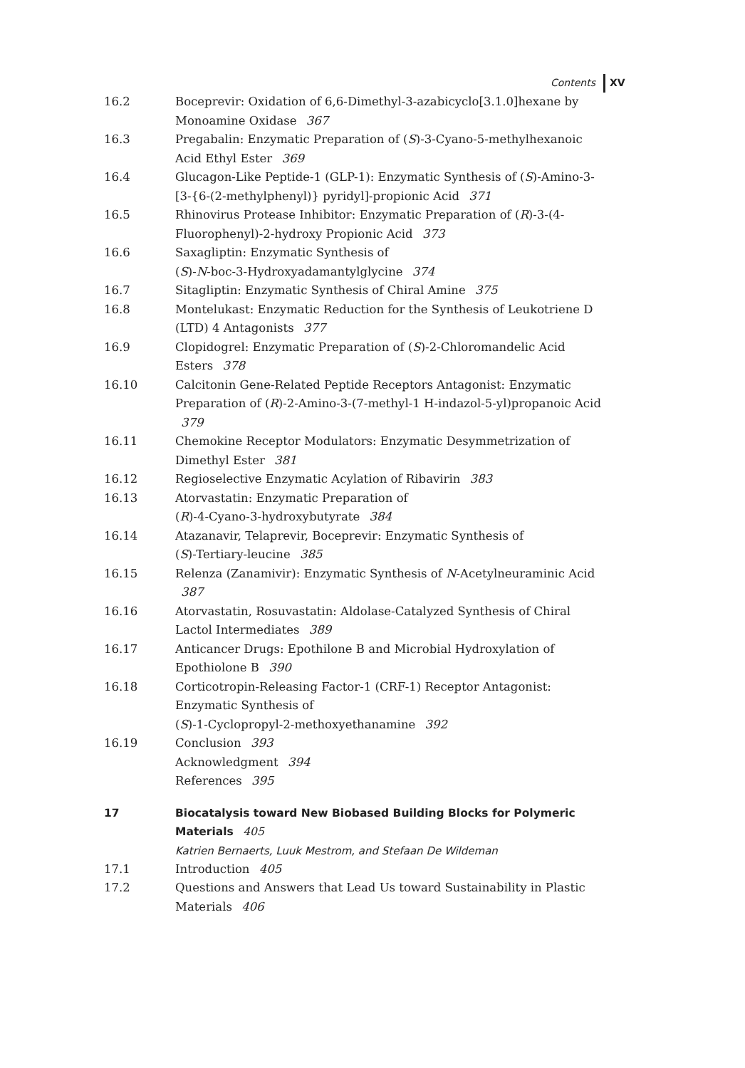Contents XV
16.2 Boceprevir: Oxidation of 6,6-Dimethyl-3-azabicyclo[3.1.0]hexane by Monoamine Oxidase 367
16.3 Pregabalin: Enzymatic Preparation of (S)-3-Cyano-5-methylhexanoic Acid Ethyl Ester 369
16.4 Glucagon-Like Peptide-1 (GLP-1): Enzymatic Synthesis of (S)-Amino-3-[3-{6-(2-methylphenyl)} pyridyl]-propionic Acid 371
16.5 Rhinovirus Protease Inhibitor: Enzymatic Preparation of (R)-3-(4-Fluorophenyl)-2-hydroxy Propionic Acid 373
16.6 Saxagliptin: Enzymatic Synthesis of
(S)-N-boc-3-Hydroxyadamantylglycine 374
16.7 Sitagliptin: Enzymatic Synthesis of Chiral Amine 375
16.8 Montelukast: Enzymatic Reduction for the Synthesis of Leukotriene D (LTD) 4 Antagonists 377
16.9 Clopidogrel: Enzymatic Preparation of (S)-2-Chloromandelic Acid Esters 378
16.10 Calcitonin Gene-Related Peptide Receptors Antagonist: Enzymatic Preparation of (R)-2-Amino-3-(7-methyl-1 H-indazol-5-yl)propanoic Acid 379
16.11 Chemokine Receptor Modulators: Enzymatic Desymmetrization of Dimethyl Ester 381
16.12 Regioselective Enzymatic Acylation of Ribavirin 383
16.13 Atorvastatin: Enzymatic Preparation of
(R)-4-Cyano-3-hydroxybutyrate 384
16.14 Atazanavir, Telaprevir, Boceprevir: Enzymatic Synthesis of
(S)-Tertiary-leucine 385
16.15 Relenza (Zanamivir): Enzymatic Synthesis of N-Acetylneuraminic Acid 387
16.16 Atorvastatin, Rosuvastatin: Aldolase-Catalyzed Synthesis of Chiral Lactol Intermediates 389
16.17 Anticancer Drugs: Epothilone B and Microbial Hydroxylation of Epothiolone B 390
16.18 Corticotropin-Releasing Factor-1 (CRF-1) Receptor Antagonist: Enzymatic Synthesis of
(S)-1-Cyclopropyl-2-methoxyethanamine 392
16.19 Conclusion 393
Acknowledgment 394
References 395
17 Biocatalysis toward New Biobased Building Blocks for Polymeric Materials 405
Katrien Bernaerts, Luuk Mestrom, and Stefaan De Wildeman
17.1 Introduction 405
17.2 Questions and Answers that Lead Us toward Sustainability in Plastic Materials 406